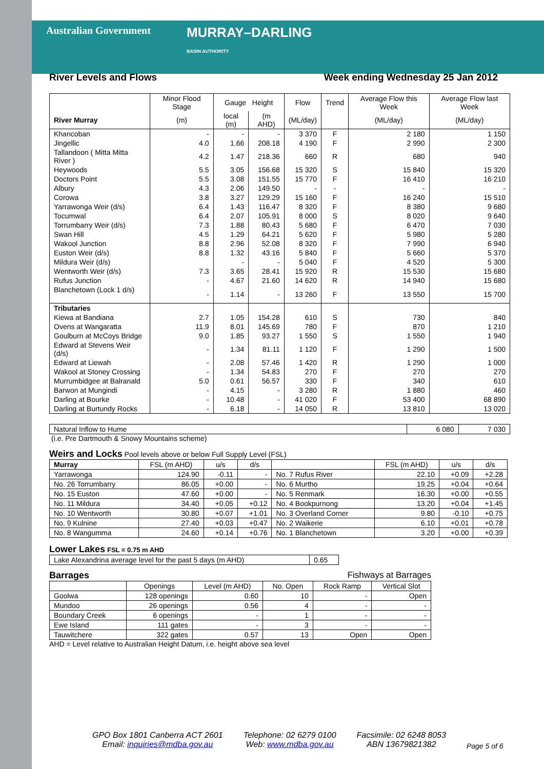Australian Government MURRAY–DARLING
BASIN AUTHORITY
River Levels and Flows Week ending Wednesday 25 Jan 2012
| | Minor Flood Stage | Gauge Height | | Flow | Trend | Average Flow this Week | Average Flow last Week |
| River Murray | (m) | local (m) | (m AHD) | (ML/day) | | (ML/day) | (ML/day) |
| Khancoban | - | - | - | 3 370 | F | 2 180 | 1 150 |
| Jingellic | 4.0 | 1.66 | 208.18 | 4 190 | F | 2 990 | 2 300 |
| Tallandoon ( Mitta Mitta River ) | 4.2 | 1.47 | 218.36 | 660 | R | 680 | 940 |
| Heywoods | 5.5 | 3.05 | 156.68 | 15 320 | S | 15 840 | 15 320 |
| Doctors Point | 5.5 | 3.08 | 151.55 | 15 770 | F | 16 410 | 16 210 |
| Albury | 4.3 | 2.06 | 149.50 | - | - | - | - |
| Corowa | 3.8 | 3.27 | 129.29 | 15 160 | F | 16 240 | 15 510 |
| Yarrawonga Weir (d/s) | 6.4 | 1.43 | 116.47 | 8 320 | F | 8 380 | 9 680 |
| Tocumwal | 6.4 | 2.07 | 105.91 | 8 000 | S | 8 020 | 9 640 |
| Torrumbarry Weir (d/s) | 7.3 | 1.88 | 80.43 | 5 680 | F | 6 470 | 7 030 |
| Swan Hill | 4.5 | 1.29 | 64.21 | 5 620 | F | 5 980 | 5 280 |
| Wakool Junction | 8.8 | 2.96 | 52.08 | 8 320 | F | 7 990 | 6 940 |
| Euston Weir (d/s) | 8.8 | 1.32 | 43.16 | 5 840 | F | 5 660 | 5 370 |
| Mildura Weir (d/s) | | - | - | 5 040 | F | 4 520 | 5 300 |
| Wentworth Weir (d/s) | 7.3 | 3.65 | 28.41 | 15 920 | R | 15 530 | 15 680 |
| Rufus Junction | - | 4.67 | 21.60 | 14 620 | R | 14 940 | 15 680 |
| Blanchetown (Lock 1 d/s) | - | 1.14 | - | 13 260 | F | 13 550 | 15 700 |
| Tributaries | | | | | | | |
| Kiewa at Bandiana | 2.7 | 1.05 | 154.28 | 610 | S | 730 | 840 |
| Ovens at Wangaratta | 11.9 | 8.01 | 145.69 | 780 | F | 870 | 1 210 |
| Goulburn at McCoys Bridge | 9.0 | 1.85 | 93.27 | 1 550 | S | 1 550 | 1 940 |
| Edward at Stevens Weir (d/s) | - | 1.34 | 81.11 | 1 120 | F | 1 290 | 1 500 |
| Edward at Liewah | - | 2.08 | 57.46 | 1 420 | R | 1 290 | 1 000 |
| Wakool at Stoney Crossing | - | 1.34 | 54.83 | 270 | F | 270 | 270 |
| Murrumbidgee at Balranald | 5.0 | 0.61 | 56.57 | 330 | F | 340 | 610 |
| Barwon at Mungindi | - | 4.15 | - | 3 280 | R | 1 880 | 460 |
| Darling at Bourke | - | 10.48 | - | 41 020 | F | 53 400 | 68 890 |
| Darling at Burtundy Rocks | - | 6.18 | - | 14 050 | R | 13 810 | 13 020 |
| Natural Inflow to Hume | 6 080 | 7 030 |
(i.e. Pre Dartmouth & Snowy Mountains scheme)
Weirs and Locks Pool levels above or below Full Supply Level (FSL)
| Murray | FSL (m AHD) | u/s | d/s | | FSL (m AHD) | u/s | d/s |
| Yarrawonga | 124.90 | -0.11 | - | No. 7 Rufus River | 22.10 | +0.09 | +2.28 |
| No. 26 Torrumbarry | 86.05 | +0.00 | - | No. 6 Murtho | 19.25 | +0.04 | +0.64 |
| No. 15 Euston | 47.60 | +0.00 | - | No. 5 Renmark | 16.30 | +0.00 | +0.55 |
| No. 11 Mildura | 34.40 | +0.05 | +0.12 | No. 4 Bookpurnong | 13.20 | +0.04 | +1.45 |
| No. 10 Wentworth | 30.80 | +0.07 | +1.01 | No. 3 Overland Corner | 9.80 | -0.10 | +0.75 |
| No. 9 Kulnine | 27.40 | +0.03 | +0.47 | No. 2 Waikerie | 6.10 | +0.01 | +0.78 |
| No. 8 Wangumma | 24.60 | +0.14 | +0.76 | No. 1 Blanchetown | 3.20 | +0.00 | +0.39 |
Lower Lakes FSL = 0.75 m AHD
| Lake Alexandrina average level for the past 5 days (m AHD) | 0.65 |
Barrages Fishways at Barrages
| | Openings | Level (m AHD) | No. Open | Rock Ramp | Vertical Slot |
| Goolwa | 128 openings | 0.60 | 10 | - | Open |
| Mundoo | 26 openings | 0.56 | 4 | - | - |
| Boundary Creek | 6 openings | - | 1 | - | - |
| Ewe Island | 111 gates | - | 3 | - | - |
| Tauwitchere | 322 gates | 0.57 | 13 | Open | Open |
AHD = Level relative to Australian Height Datum, i.e. height above sea level
GPO Box 1801 Canberra ACT 2601
Email: inquiries@mdba.gov.au
Telephone: 02 6279 0100
Web: www.mdba.gov.au
Facsimile: 02 6248 8053
ABN 13679821382
Page 5 of 6